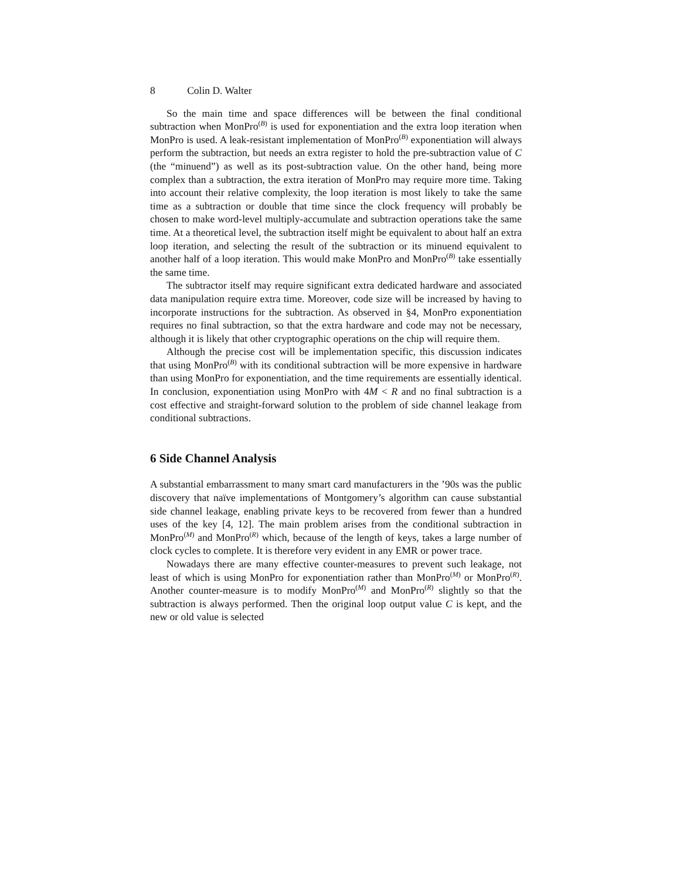8 Colin D. Walter
So the main time and space differences will be between the final conditional subtraction when MonPro<sup>(B)</sup> is used for exponentiation and the extra loop iteration when MonPro is used. A leak-resistant implementation of MonPro<sup>(B)</sup> exponentiation will always perform the subtraction, but needs an extra register to hold the pre-subtraction value of C (the “minuend”) as well as its post-subtraction value. On the other hand, being more complex than a subtraction, the extra iteration of MonPro may require more time. Taking into account their relative complexity, the loop iteration is most likely to take the same time as a subtraction or double that time since the clock frequency will probably be chosen to make word-level multiply-accumulate and subtraction operations take the same time. At a theoretical level, the subtraction itself might be equivalent to about half an extra loop iteration, and selecting the result of the subtraction or its minuend equivalent to another half of a loop iteration. This would make MonPro and MonPro<sup>(B)</sup> take essentially the same time.
The subtractor itself may require significant extra dedicated hardware and associated data manipulation require extra time. Moreover, code size will be increased by having to incorporate instructions for the subtraction. As observed in §4, MonPro exponentiation requires no final subtraction, so that the extra hardware and code may not be necessary, although it is likely that other cryptographic operations on the chip will require them.
Although the precise cost will be implementation specific, this discussion indicates that using MonPro<sup>(B)</sup> with its conditional subtraction will be more expensive in hardware than using MonPro for exponentiation, and the time requirements are essentially identical. In conclusion, exponentiation using MonPro with 4M < R and no final subtraction is a cost effective and straight-forward solution to the problem of side channel leakage from conditional subtractions.
6 Side Channel Analysis
A substantial embarrassment to many smart card manufacturers in the ’90s was the public discovery that naïve implementations of Montgomery’s algorithm can cause substantial side channel leakage, enabling private keys to be recovered from fewer than a hundred uses of the key [4, 12]. The main problem arises from the conditional subtraction in MonPro<sup>(M)</sup> and MonPro<sup>(R)</sup> which, because of the length of keys, takes a large number of clock cycles to complete. It is therefore very evident in any EMR or power trace.
Nowadays there are many effective counter-measures to prevent such leakage, not least of which is using MonPro for exponentiation rather than MonPro<sup>(M)</sup> or MonPro<sup>(R)</sup>. Another counter-measure is to modify MonPro<sup>(M)</sup> and MonPro<sup>(R)</sup> slightly so that the subtraction is always performed. Then the original loop output value C is kept, and the new or old value is selected